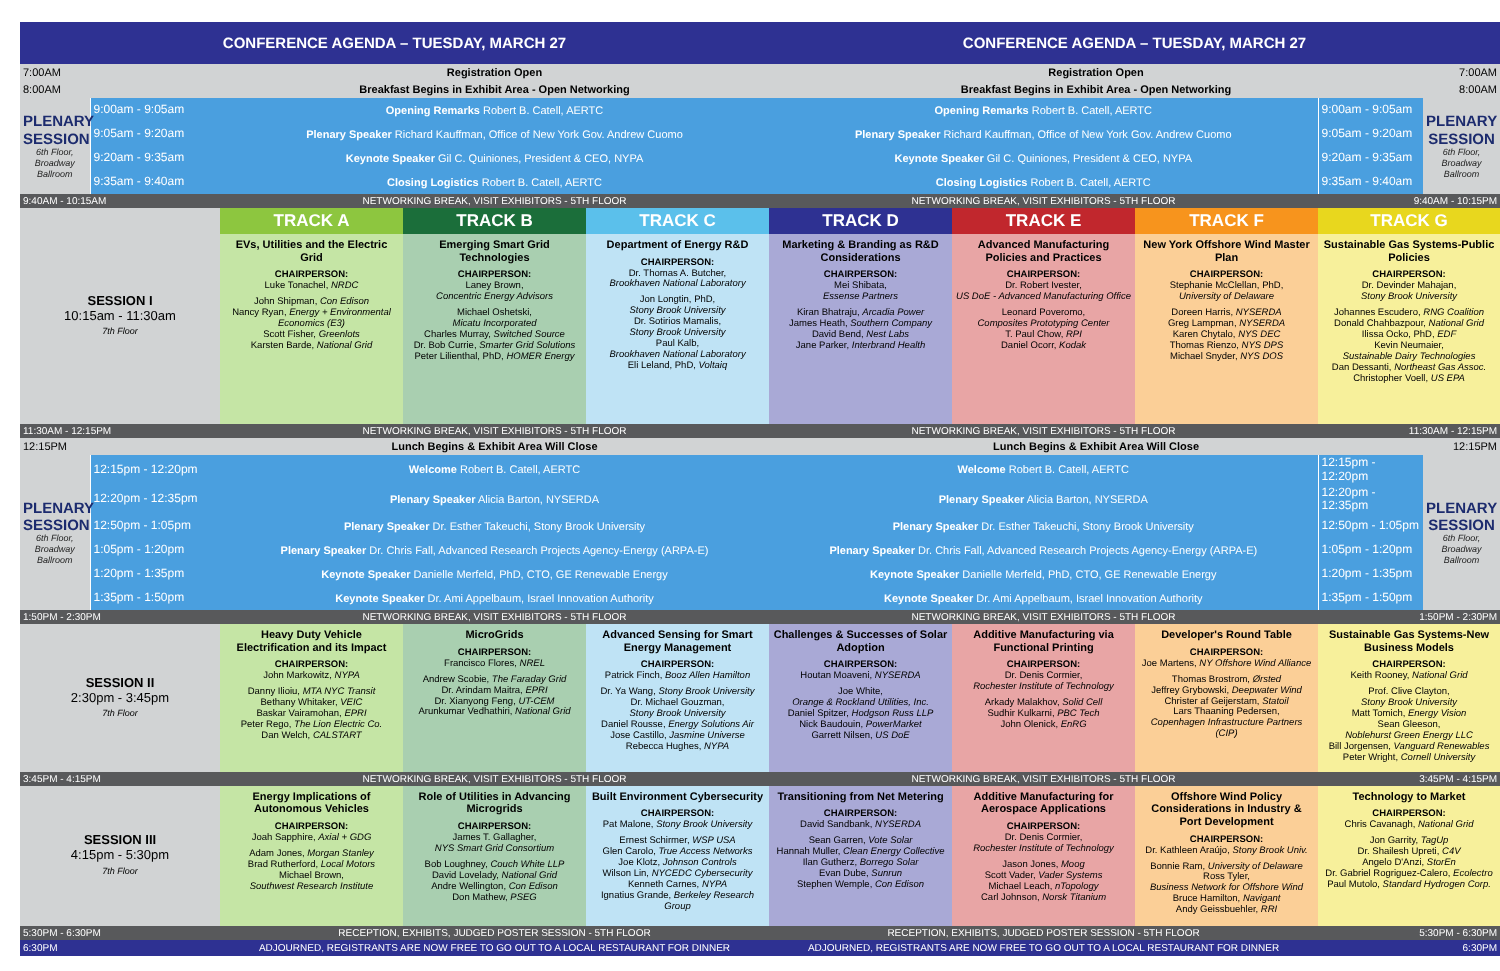| CONFERENCE AGENDA – TUESDAY, MARCH 27 | | | | | CONFERENCE AGENDA – TUESDAY, MARCH 27 | | | | |
| 7:00AM | | Registration Open | | | Registration Open | | | | 7:00AM |
| 8:00AM | | Breakfast Begins in Exhibit Area - Open Networking | | | Breakfast Begins in Exhibit Area - Open Networking | | | | 8:00AM |
| PLENARY SESSION 6th Floor, Broadway Ballroom | 9:00am - 9:05am | Opening Remarks Robert B. Catell, AERTC | | | Opening Remarks Robert B. Catell, AERTC | | | 9:00am - 9:05am | PLENARY SESSION 6th Floor, Broadway Ballroom |
| | 9:05am - 9:20am | Plenary Speaker Richard Kauffman, Office of New York Gov. Andrew Cuomo | | | Plenary Speaker Richard Kauffman, Office of New York Gov. Andrew Cuomo | | | 9:05am - 9:20am | |
| | 9:20am - 9:35am | Keynote Speaker Gil C. Quiniones, President & CEO, NYPA | | | Keynote Speaker Gil C. Quiniones, President & CEO, NYPA | | | 9:20am - 9:35am | |
| | 9:35am - 9:40am | Closing Logistics Robert B. Catell, AERTC | | | Closing Logistics Robert B. Catell, AERTC | | | 9:35am - 9:40am | |
| 9:40AM - 10:15AM | | NETWORKING BREAK, VISIT EXHIBITORS - 5TH FLOOR | | | NETWORKING BREAK, VISIT EXHIBITORS - 5TH FLOOR | | | 9:40AM - 10:15PM | |
| SESSION I 10:15am - 11:30am 7th Floor | | TRACK A | TRACK B | TRACK C | TRACK D | TRACK E | TRACK F | TRACK G | |
| | | EVs, Utilities and the Electric Grid CHAIRPERSON: Luke Tonachel, NRDC John Shipman, Con Edison Nancy Ryan, Energy + Environmental Economics (E3) Scott Fisher, Greenlots Karsten Barde, National Grid | Emerging Smart Grid Technologies CHAIRPERSON: Laney Brown, Concentric Energy Advisors Michael Oshetski, Micatu Incorporated Charles Murray, Switched Source Dr. Bob Currie, Smarter Grid Solutions Peter Lilienthal, PhD, HOMER Energy | Department of Energy R&D CHAIRPERSON: Dr. Thomas A. Butcher, Brookhaven National Laboratory Jon Longtin, PhD, Stony Brook University Dr. Sotirios Mamalis, Stony Brook University Paul Kalb, Brookhaven National Laboratory Eli Leland, PhD, Voltaiq | Marketing & Branding as R&D Considerations CHAIRPERSON: Mei Shibata, Essense Partners Kiran Bhatraju, Arcadia Power James Heath, Southern Company David Bend, Nest Labs Jane Parker, Interbrand Health | Advanced Manufacturing Policies and Practices CHAIRPERSON: Dr. Robert Ivester, US DoE - Advanced Manufacturing Office Leonard Poveromo, Composites Prototyping Center T. Paul Chow, RPI Daniel Ocorr, Kodak | New York Offshore Wind Master Plan CHAIRPERSON: Stephanie McClellan, PhD, University of Delaware Doreen Harris, NYSERDA Greg Lampman, NYSERDA Karen Chytalo, NYS DEC Thomas Rienzo, NYS DPS Michael Snyder, NYS DOS | Sustainable Gas Systems-Public Policies CHAIRPERSON: Dr. Devinder Mahajan, Stony Brook University Johannes Escudero, RNG Coalition Donald Chahbazpour, National Grid Ilissa Ocko, PhD, EDF Kevin Neumaier, Sustainable Dairy Technologies Dan Dessanti, Northeast Gas Assoc. Christopher Voell, US EPA | |
| 11:30AM - 12:15PM | | NETWORKING BREAK, VISIT EXHIBITORS - 5TH FLOOR | | | NETWORKING BREAK, VISIT EXHIBITORS - 5TH FLOOR | | | 11:30AM - 12:15PM | |
| 12:15PM | | Lunch Begins & Exhibit Area Will Close | | | Lunch Begins & Exhibit Area Will Close | | | | 12:15PM |
| PLENARY SESSION 6th Floor, Broadway Ballroom | 12:15pm - 12:20pm | Welcome Robert B. Catell, AERTC | | | Welcome Robert B. Catell, AERTC | | | 12:15pm - 12:20pm | PLENARY SESSION 6th Floor, Broadway Ballroom |
| | 12:20pm - 12:35pm | Plenary Speaker Alicia Barton, NYSERDA | | | Plenary Speaker Alicia Barton, NYSERDA | | | 12:20pm - 12:35pm | |
| | 12:50pm - 1:05pm | Plenary Speaker Dr. Esther Takeuchi, Stony Brook University | | | Plenary Speaker Dr. Esther Takeuchi, Stony Brook University | | | 12:50pm - 1:05pm | |
| | 1:05pm - 1:20pm | Plenary Speaker Dr. Chris Fall, Advanced Research Projects Agency-Energy (ARPA-E) | | | Plenary Speaker Dr. Chris Fall, Advanced Research Projects Agency-Energy (ARPA-E) | | | 1:05pm - 1:20pm | |
| | 1:20pm - 1:35pm | Keynote Speaker Danielle Merfeld, PhD, CTO, GE Renewable Energy | | | Keynote Speaker Danielle Merfeld, PhD, CTO, GE Renewable Energy | | | 1:20pm - 1:35pm | |
| | 1:35pm - 1:50pm | Keynote Speaker Dr. Ami Appelbaum, Israel Innovation Authority | | | Keynote Speaker Dr. Ami Appelbaum, Israel Innovation Authority | | | 1:35pm - 1:50pm | |
| 1:50PM - 2:30PM | | NETWORKING BREAK, VISIT EXHIBITORS - 5TH FLOOR | | | NETWORKING BREAK, VISIT EXHIBITORS - 5TH FLOOR | | | 1:50PM - 2:30PM | |
| SESSION II 2:30pm - 3:45pm 7th Floor | | Heavy Duty Vehicle Electrification and its Impact CHAIRPERSON: John Markowitz, NYPA Danny Ilioiu, MTA NYC Transit Bethany Whitaker, VEIC Baskar Vairamohan, EPRI Peter Rego, The Lion Electric Co. Dan Welch, CALSTART | MicroGrids CHAIRPERSON: Francisco Flores, NREL Andrew Scobie, The Faraday Grid Dr. Arindam Maitra, EPRI Dr. Xianyong Feng, UT-CEM Arunkumar Vedhathiri, National Grid | Advanced Sensing for Smart Energy Management CHAIRPERSON: Patrick Finch, Booz Allen Hamilton Dr. Ya Wang, Stony Brook University Dr. Michael Gouzman, Stony Brook University Daniel Rousse, Energy Solutions Air Jose Castillo, Jasmine Universe Rebecca Hughes, NYPA | Challenges & Successes of Solar Adoption CHAIRPERSON: Houtan Moaveni, NYSERDA Joe White, Orange & Rockland Utilities, Inc. Daniel Spitzer, Hodgson Russ LLP Nick Baudouin, PowerMarket Garrett Nilsen, US DoE | Additive Manufacturing via Functional Printing CHAIRPERSON: Dr. Denis Cormier, Rochester Institute of Technology Arkady Malakhov, Solid Cell Sudhir Kulkarni, PBC Tech John Olenick, EnRG | Developer's Round Table CHAIRPERSON: Joe Martens, NY Offshore Wind Alliance Thomas Brostrom, Ørsted Jeffrey Grybowski, Deepwater Wind Christer af Geijerstam, Statoil Lars Thaaning Pedersen, Copenhagen Infrastructure Partners (CIP) | Sustainable Gas Systems-New Business Models CHAIRPERSON: Keith Rooney, National Grid Prof. Clive Clayton, Stony Brook University Matt Tomich, Energy Vision Sean Gleeson, Noblehurst Green Energy LLC Bill Jorgensen, Vanguard Renewables Peter Wright, Cornell University | |
| 3:45PM - 4:15PM | | NETWORKING BREAK, VISIT EXHIBITORS - 5TH FLOOR | | | NETWORKING BREAK, VISIT EXHIBITORS - 5TH FLOOR | | | 3:45PM - 4:15PM | |
| SESSION III 4:15pm - 5:30pm 7th Floor | | Energy Implications of Autonomous Vehicles CHAIRPERSON: Joah Sapphire, Axial + GDG Adam Jones, Morgan Stanley Brad Rutherford, Local Motors Michael Brown, Southwest Research Institute | Role of Utilities in Advancing Microgrids CHAIRPERSON: James T. Gallagher, NYS Smart Grid Consortium Bob Loughney, Couch White LLP David Lovelady, National Grid Andre Wellington, Con Edison Don Mathew, PSEG | Built Environment Cybersecurity CHAIRPERSON: Pat Malone, Stony Brook University Ernest Schirmer, WSP USA Glen Carolo, True Access Networks Joe Klotz, Johnson Controls Wilson Lin, NYCEDC Cybersecurity Kenneth Carnes, NYPA Ignatius Grande, Berkeley Research Group | Transitioning from Net Metering CHAIRPERSON: David Sandbank, NYSERDA Sean Garren, Vote Solar Hannah Muller, Clean Energy Collective Ilan Gutherz, Borrego Solar Evan Dube, Sunrun Stephen Wemple, Con Edison | Additive Manufacturing for Aerospace Applications CHAIRPERSON: Dr. Denis Cormier, Rochester Institute of Technology Jason Jones, Moog Scott Vader, Vader Systems Michael Leach, nTopology Carl Johnson, Norsk Titanium | Offshore Wind Policy Considerations in Industry & Port Development CHAIRPERSON: Dr. Kathleen Araújo, Stony Brook Univ. Bonnie Ram, University of Delaware Ross Tyler, Business Network for Offshore Wind Bruce Hamilton, Navigant Andy Geissbuehler, RRI | Technology to Market CHAIRPERSON: Chris Cavanagh, National Grid Jon Garrity, TagUp Dr. Shailesh Upreti, C4V Angelo D'Anzi, StorEn Dr. Gabriel Rogriguez-Calero, Ecolectro Paul Mutolo, Standard Hydrogen Corp. | |
| 5:30PM - 6:30PM | | RECEPTION, EXHIBITS, JUDGED POSTER SESSION - 5TH FLOOR | | | RECEPTION, EXHIBITS, JUDGED POSTER SESSION - 5TH FLOOR | | | 5:30PM - 6:30PM | |
| 6:30PM | | ADJOURNED, REGISTRANTS ARE NOW FREE TO GO OUT TO A LOCAL RESTAURANT FOR DINNER | | | ADJOURNED, REGISTRANTS ARE NOW FREE TO GO OUT TO A LOCAL RESTAURANT FOR DINNER | | | 6:30PM | |